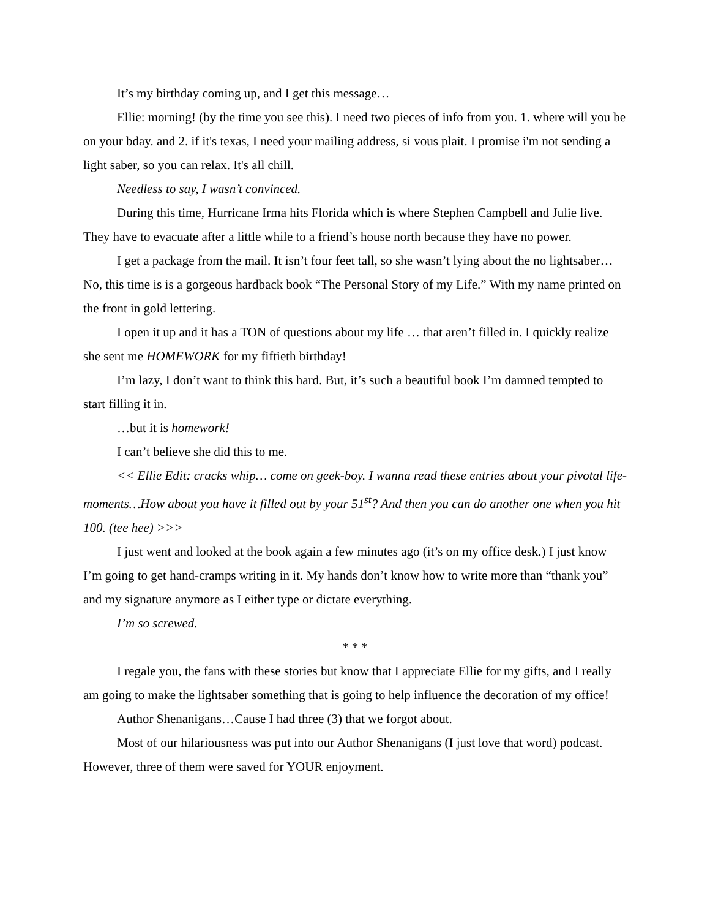It’s my birthday coming up, and I get this message…
Ellie: morning! (by the time you see this). I need two pieces of info from you. 1. where will you be on your bday. and 2. if it's texas, I need your mailing address, si vous plait. I promise i'm not sending a light saber, so you can relax. It's all chill.
Needless to say, I wasn’t convinced.
During this time, Hurricane Irma hits Florida which is where Stephen Campbell and Julie live. They have to evacuate after a little while to a friend’s house north because they have no power.
I get a package from the mail. It isn’t four feet tall, so she wasn’t lying about the no lightsaber… No, this time is is a gorgeous hardback book “The Personal Story of my Life.” With my name printed on the front in gold lettering.
I open it up and it has a TON of questions about my life … that aren’t filled in. I quickly realize she sent me HOMEWORK for my fiftieth birthday!
I’m lazy, I don’t want to think this hard. But, it’s such a beautiful book I’m damned tempted to start filling it in.
…but it is homework!
I can’t believe she did this to me.
<< Ellie Edit: cracks whip… come on geek-boy. I wanna read these entries about your pivotal life-moments…How about you have it filled out by your 51<sup>st</sup>? And then you can do another one when you hit 100. (tee hee) >>>
I just went and looked at the book again a few minutes ago (it’s on my office desk.) I just know I’m going to get hand-cramps writing in it. My hands don’t know how to write more than “thank you” and my signature anymore as I either type or dictate everything.
I’m so screwed.
* * *
I regale you, the fans with these stories but know that I appreciate Ellie for my gifts, and I really am going to make the lightsaber something that is going to help influence the decoration of my office!
Author Shenanigans…Cause I had three (3) that we forgot about.
Most of our hilariousness was put into our Author Shenanigans (I just love that word) podcast. However, three of them were saved for YOUR enjoyment.